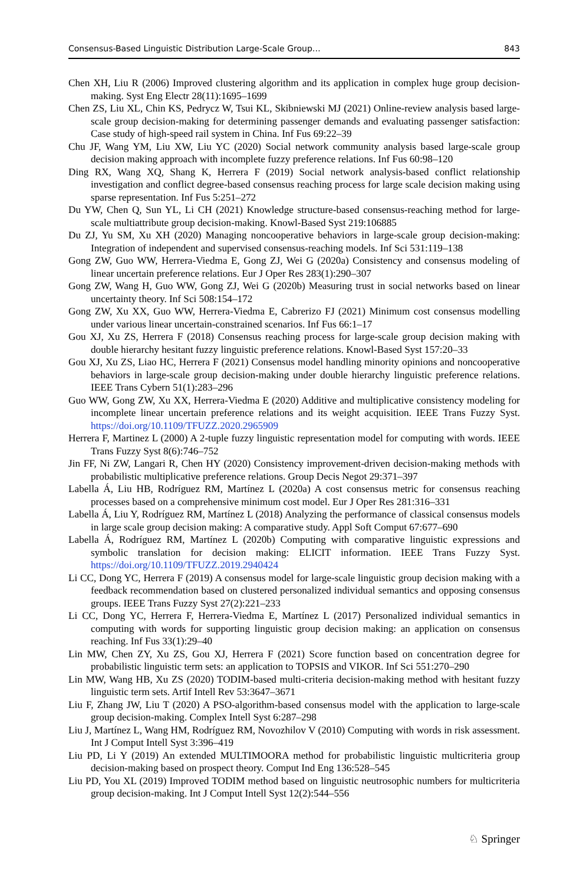Consensus-Based Linguistic Distribution Large-Scale Group… 843
Chen XH, Liu R (2006) Improved clustering algorithm and its application in complex huge group decision-making. Syst Eng Electr 28(11):1695–1699
Chen ZS, Liu XL, Chin KS, Pedrycz W, Tsui KL, Skibniewski MJ (2021) Online-review analysis based large-scale group decision-making for determining passenger demands and evaluating passenger satisfaction: Case study of high-speed rail system in China. Inf Fus 69:22–39
Chu JF, Wang YM, Liu XW, Liu YC (2020) Social network community analysis based large-scale group decision making approach with incomplete fuzzy preference relations. Inf Fus 60:98–120
Ding RX, Wang XQ, Shang K, Herrera F (2019) Social network analysis-based conflict relationship investigation and conflict degree-based consensus reaching process for large scale decision making using sparse representation. Inf Fus 5:251–272
Du YW, Chen Q, Sun YL, Li CH (2021) Knowledge structure-based consensus-reaching method for large-scale multiattribute group decision-making. Knowl-Based Syst 219:106885
Du ZJ, Yu SM, Xu XH (2020) Managing noncooperative behaviors in large-scale group decision-making: Integration of independent and supervised consensus-reaching models. Inf Sci 531:119–138
Gong ZW, Guo WW, Herrera-Viedma E, Gong ZJ, Wei G (2020a) Consistency and consensus modeling of linear uncertain preference relations. Eur J Oper Res 283(1):290–307
Gong ZW, Wang H, Guo WW, Gong ZJ, Wei G (2020b) Measuring trust in social networks based on linear uncertainty theory. Inf Sci 508:154–172
Gong ZW, Xu XX, Guo WW, Herrera-Viedma E, Cabrerizo FJ (2021) Minimum cost consensus modelling under various linear uncertain-constrained scenarios. Inf Fus 66:1–17
Gou XJ, Xu ZS, Herrera F (2018) Consensus reaching process for large-scale group decision making with double hierarchy hesitant fuzzy linguistic preference relations. Knowl-Based Syst 157:20–33
Gou XJ, Xu ZS, Liao HC, Herrera F (2021) Consensus model handling minority opinions and noncooperative behaviors in large-scale group decision-making under double hierarchy linguistic preference relations. IEEE Trans Cybern 51(1):283–296
Guo WW, Gong ZW, Xu XX, Herrera-Viedma E (2020) Additive and multiplicative consistency modeling for incomplete linear uncertain preference relations and its weight acquisition. IEEE Trans Fuzzy Syst. https://doi.org/10.1109/TFUZZ.2020.2965909
Herrera F, Martinez L (2000) A 2-tuple fuzzy linguistic representation model for computing with words. IEEE Trans Fuzzy Syst 8(6):746–752
Jin FF, Ni ZW, Langari R, Chen HY (2020) Consistency improvement-driven decision-making methods with probabilistic multiplicative preference relations. Group Decis Negot 29:371–397
Labella Á, Liu HB, Rodríguez RM, Martínez L (2020a) A cost consensus metric for consensus reaching processes based on a comprehensive minimum cost model. Eur J Oper Res 281:316–331
Labella Á, Liu Y, Rodríguez RM, Martínez L (2018) Analyzing the performance of classical consensus models in large scale group decision making: A comparative study. Appl Soft Comput 67:677–690
Labella Á, Rodríguez RM, Martínez L (2020b) Computing with comparative linguistic expressions and symbolic translation for decision making: ELICIT information. IEEE Trans Fuzzy Syst. https://doi.org/10.1109/TFUZZ.2019.2940424
Li CC, Dong YC, Herrera F (2019) A consensus model for large-scale linguistic group decision making with a feedback recommendation based on clustered personalized individual semantics and opposing consensus groups. IEEE Trans Fuzzy Syst 27(2):221–233
Li CC, Dong YC, Herrera F, Herrera-Viedma E, Martínez L (2017) Personalized individual semantics in computing with words for supporting linguistic group decision making: an application on consensus reaching. Inf Fus 33(1):29–40
Lin MW, Chen ZY, Xu ZS, Gou XJ, Herrera F (2021) Score function based on concentration degree for probabilistic linguistic term sets: an application to TOPSIS and VIKOR. Inf Sci 551:270–290
Lin MW, Wang HB, Xu ZS (2020) TODIM-based multi-criteria decision-making method with hesitant fuzzy linguistic term sets. Artif Intell Rev 53:3647–3671
Liu F, Zhang JW, Liu T (2020) A PSO-algorithm-based consensus model with the application to large-scale group decision-making. Complex Intell Syst 6:287–298
Liu J, Martínez L, Wang HM, Rodríguez RM, Novozhilov V (2010) Computing with words in risk assessment. Int J Comput Intell Syst 3:396–419
Liu PD, Li Y (2019) An extended MULTIMOORA method for probabilistic linguistic multicriteria group decision-making based on prospect theory. Comput Ind Eng 136:528–545
Liu PD, You XL (2019) Improved TODIM method based on linguistic neutrosophic numbers for multicriteria group decision-making. Int J Comput Intell Syst 12(2):544–556
♘ Springer